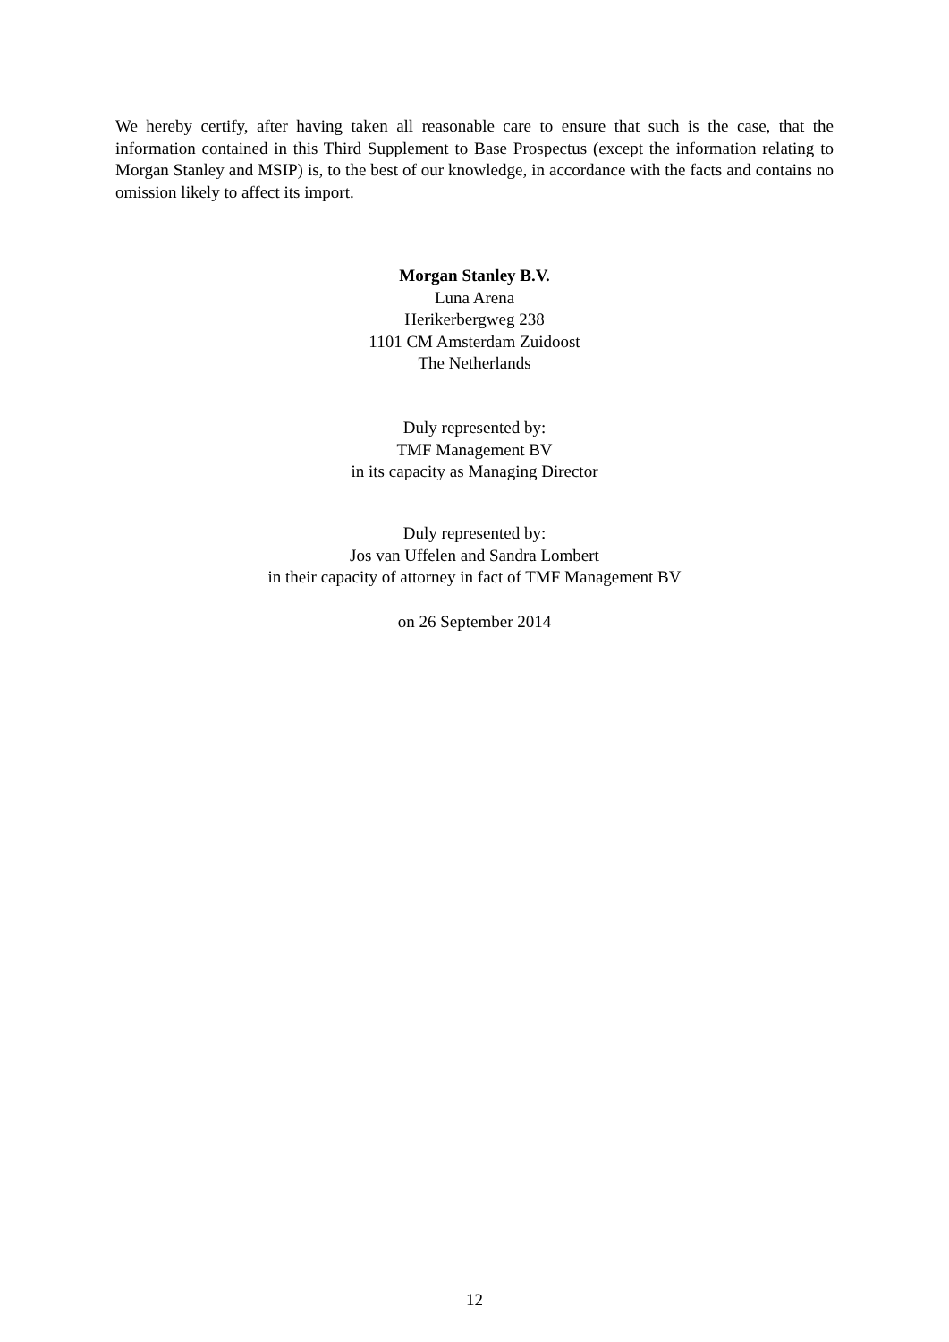We hereby certify, after having taken all reasonable care to ensure that such is the case, that the information contained in this Third Supplement to Base Prospectus (except the information relating to Morgan Stanley and MSIP) is, to the best of our knowledge, in accordance with the facts and contains no omission likely to affect its import.
Morgan Stanley B.V.
Luna Arena
Herikerbergweg 238
1101 CM Amsterdam Zuidoost
The Netherlands
Duly represented by:
TMF Management BV
in its capacity as Managing Director
Duly represented by:
Jos van Uffelen and Sandra Lombert
in their capacity of attorney in fact of TMF Management BV
on 26 September 2014
12